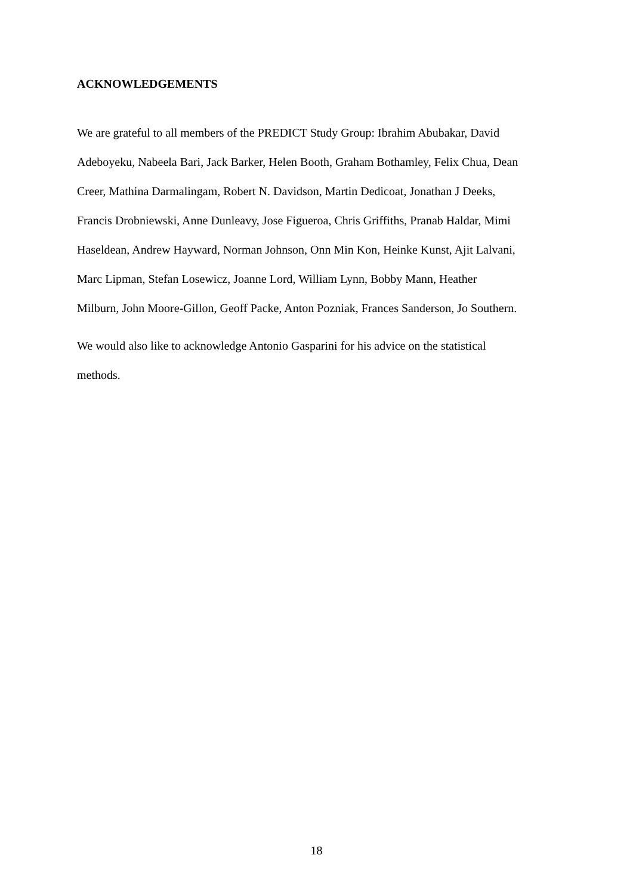ACKNOWLEDGEMENTS
We are grateful to all members of the PREDICT Study Group: Ibrahim Abubakar, David
Adeboyeku, Nabeela Bari, Jack Barker, Helen Booth, Graham Bothamley, Felix Chua, Dean
Creer, Mathina Darmalingam, Robert N. Davidson, Martin Dedicoat, Jonathan J Deeks,
Francis Drobniewski, Anne Dunleavy, Jose Figueroa, Chris Griffiths, Pranab Haldar, Mimi
Haseldean, Andrew Hayward, Norman Johnson, Onn Min Kon, Heinke Kunst, Ajit Lalvani,
Marc Lipman, Stefan Losewicz, Joanne Lord, William Lynn, Bobby Mann, Heather
Milburn, John Moore-Gillon, Geoff Packe, Anton Pozniak, Frances Sanderson, Jo Southern.
We would also like to acknowledge Antonio Gasparini for his advice on the statistical
methods.
18